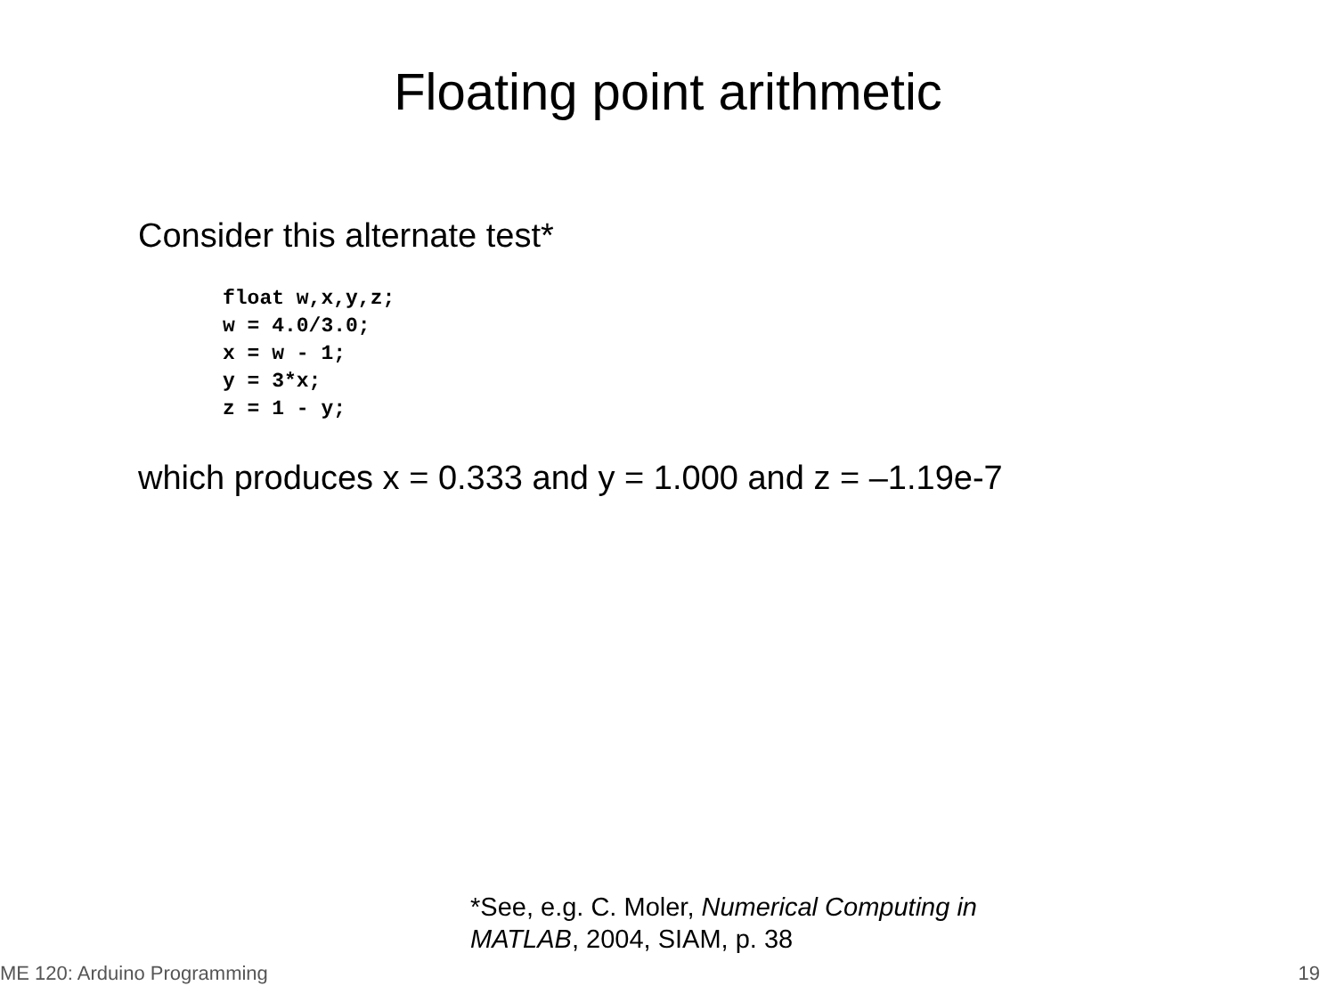Floating point arithmetic
Consider this alternate test*
float w,x,y,z;
w = 4.0/3.0;
x = w - 1;
y = 3*x;
z = 1 - y;
which produces x = 0.333 and y = 1.000 and z = –1.19e-7
*See, e.g. C. Moler, Numerical Computing in
MATLAB, 2004, SIAM, p. 38
ME 120: Arduino Programming 19